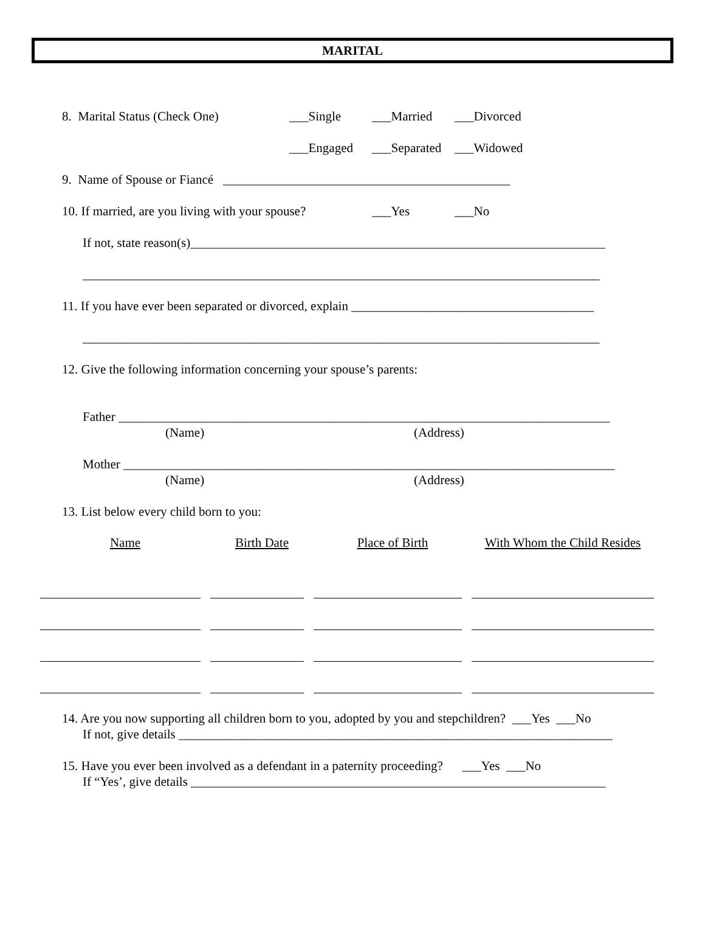MARITAL
8. Marital Status (Check One) ___Single ___Married ___Divorced
___Engaged ___Separated ___Widowed
9. Name of Spouse or Fiancé _____________________________________________
10. If married, are you living with your spouse? ___Yes ___No
If not, state reason(s)_________________________________________________________________
_________________________________________________________________________________
11. If you have ever been separated or divorced, explain ______________________________________
_________________________________________________________________________________
12. Give the following information concerning your spouse’s parents:
Father _____________________________________________________________________________
(Name) (Address)
Mother _____________________________________________________________________________
(Name) (Address)
13. List below every child born to you:
| Name | Birth Date | Place of Birth | With Whom the Child Resides |
14. Are you now supporting all children born to you, adopted by you and stepchildren? ___Yes ___No
If not, give details ____________________________________________________________________
15. Have you ever been involved as a defendant in a paternity proceeding? ___Yes ___No
If “Yes’, give details _________________________________________________________________